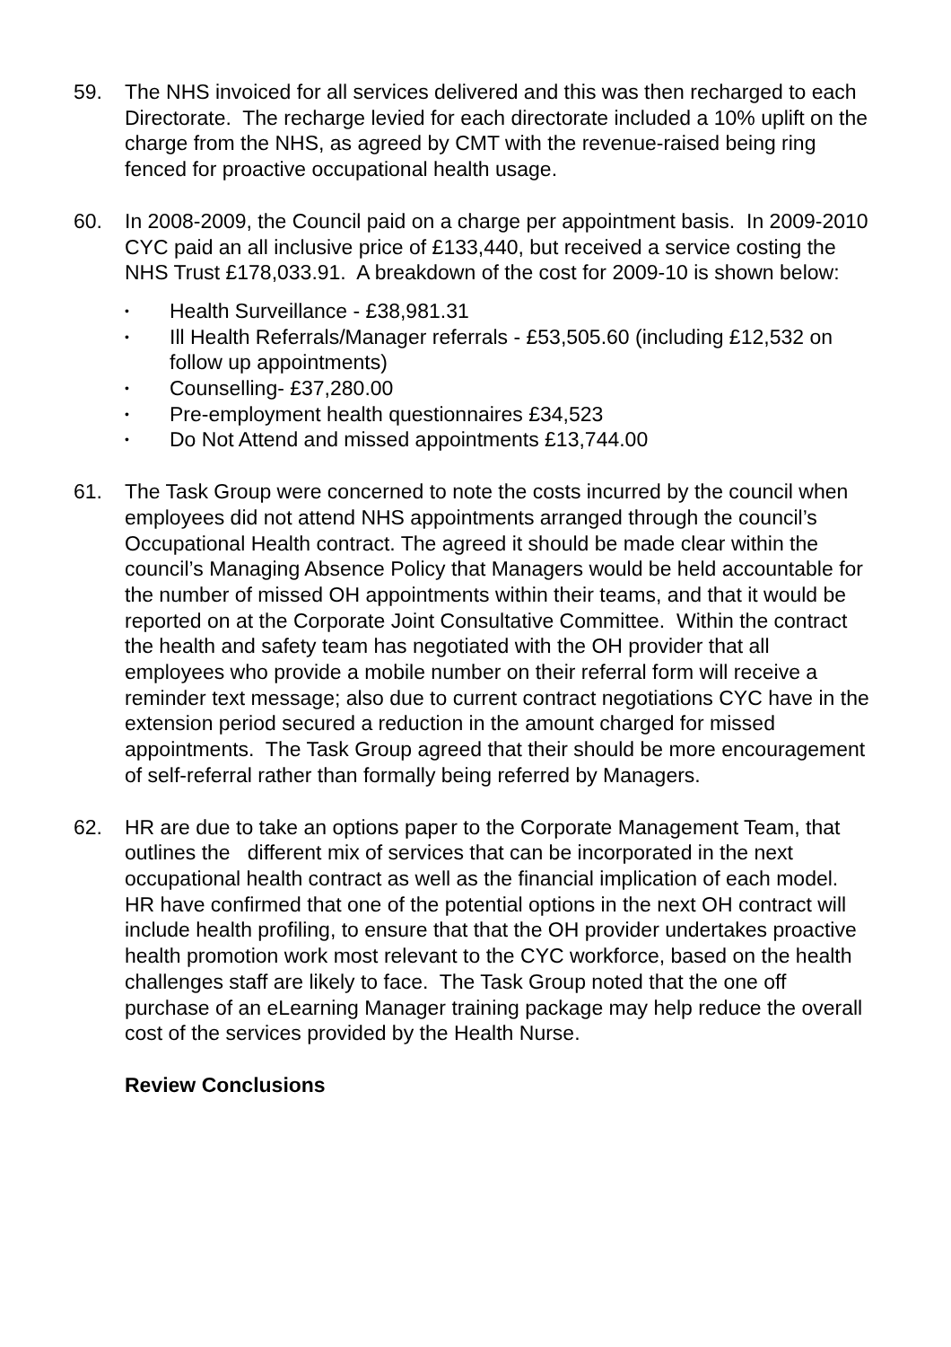59. The NHS invoiced for all services delivered and this was then recharged to each Directorate. The recharge levied for each directorate included a 10% uplift on the charge from the NHS, as agreed by CMT with the revenue-raised being ring fenced for proactive occupational health usage.
60. In 2008-2009, the Council paid on a charge per appointment basis. In 2009-2010 CYC paid an all inclusive price of £133,440, but received a service costing the NHS Trust £178,033.91. A breakdown of the cost for 2009-10 is shown below:
• Health Surveillance - £38,981.31
• Ill Health Referrals/Manager referrals - £53,505.60 (including £12,532 on follow up appointments)
• Counselling- £37,280.00
• Pre-employment health questionnaires £34,523
• Do Not Attend and missed appointments £13,744.00
61. The Task Group were concerned to note the costs incurred by the council when employees did not attend NHS appointments arranged through the council’s Occupational Health contract. The agreed it should be made clear within the council’s Managing Absence Policy that Managers would be held accountable for the number of missed OH appointments within their teams, and that it would be reported on at the Corporate Joint Consultative Committee. Within the contract the health and safety team has negotiated with the OH provider that all employees who provide a mobile number on their referral form will receive a reminder text message; also due to current contract negotiations CYC have in the extension period secured a reduction in the amount charged for missed appointments. The Task Group agreed that their should be more encouragement of self-referral rather than formally being referred by Managers.
62. HR are due to take an options paper to the Corporate Management Team, that outlines the different mix of services that can be incorporated in the next occupational health contract as well as the financial implication of each model. HR have confirmed that one of the potential options in the next OH contract will include health profiling, to ensure that that the OH provider undertakes proactive health promotion work most relevant to the CYC workforce, based on the health challenges staff are likely to face. The Task Group noted that the one off purchase of an eLearning Manager training package may help reduce the overall cost of the services provided by the Health Nurse.
Review Conclusions